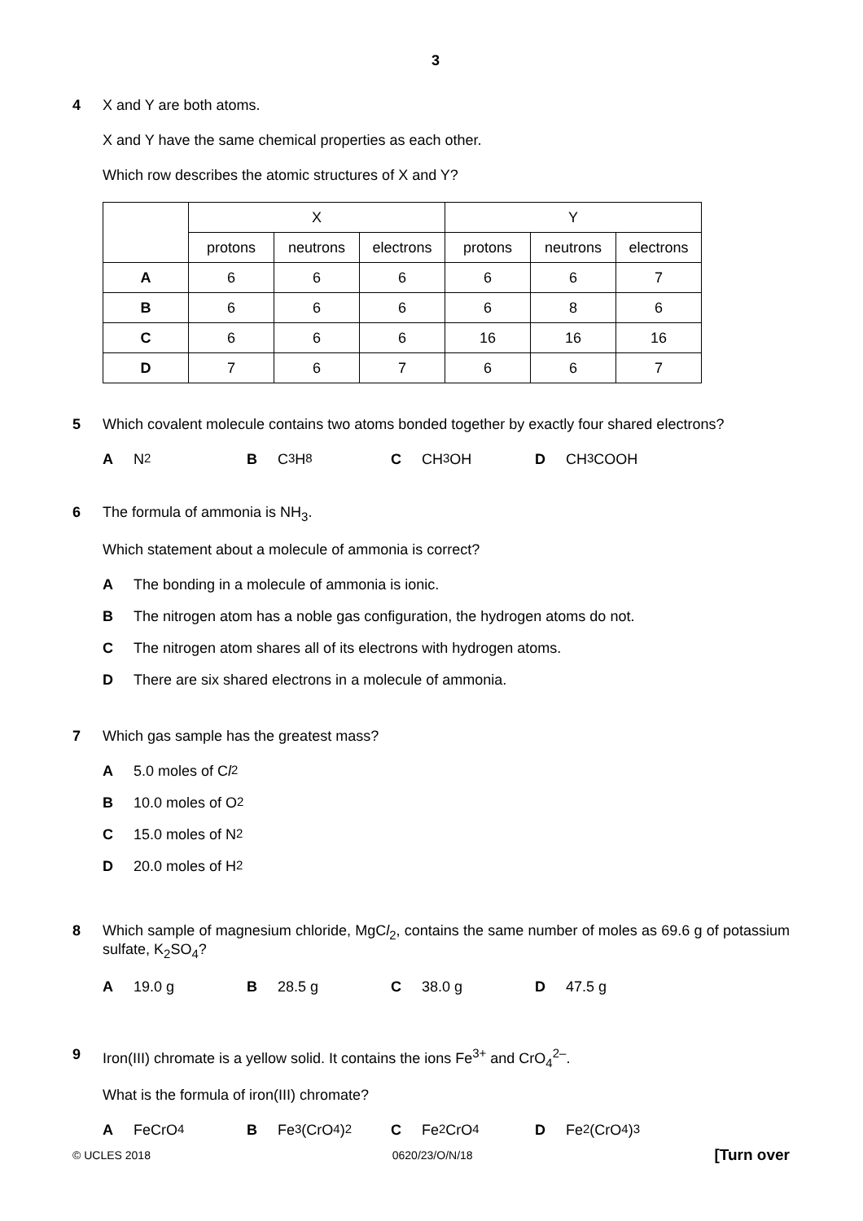3
4 X and Y are both atoms.
X and Y have the same chemical properties as each other.
Which row describes the atomic structures of X and Y?
| | X | | | Y | | |
| --- | --- | --- | --- | --- | --- | --- |
| | protons | neutrons | electrons | protons | neutrons | electrons |
| A | 6 | 6 | 6 | 6 | 6 | 7 |
| B | 6 | 6 | 6 | 6 | 8 | 6 |
| C | 6 | 6 | 6 | 16 | 16 | 16 |
| D | 7 | 6 | 7 | 6 | 6 | 7 |
5 Which covalent molecule contains two atoms bonded together by exactly four shared electrons?
A N<sub>2</sub> B C<sub>3</sub>H<sub>8</sub> C CH<sub>3</sub>OH D CH<sub>3</sub>COOH
6 The formula of ammonia is NH<sub>3</sub>.
Which statement about a molecule of ammonia is correct?
A The bonding in a molecule of ammonia is ionic.
B The nitrogen atom has a noble gas configuration, the hydrogen atoms do not.
C The nitrogen atom shares all of its electrons with hydrogen atoms.
D There are six shared electrons in a molecule of ammonia.
7 Which gas sample has the greatest mass?
A 5.0 moles of C l<sub>2</sub>
B 10.0 moles of O<sub>2</sub>
C 15.0 moles of N<sub>2</sub>
D 20.0 moles of H<sub>2</sub>
8 Which sample of magnesium chloride, MgCl<sub>2</sub>, contains the same number of moles as 69.6 g of potassium sulfate, K<sub>2</sub>SO<sub>4</sub>?
A 19.0 g B 28.5 g C 38.0 g D 47.5 g
9 Iron(III) chromate is a yellow solid. It contains the ions Fe<sup>3+</sup> and CrO<sub>4</sub><sup>2–</sup>.
What is the formula of iron(III) chromate?
A FeCrO<sub>4</sub> B Fe<sub>3</sub>(CrO<sub>4</sub>)<sub>2</sub> C Fe<sub>2</sub>CrO<sub>4</sub> D Fe<sub>2</sub>(CrO<sub>4</sub>)<sub>3</sub>
© UCLES 2018 0620/23/O/N/18 [Turn over